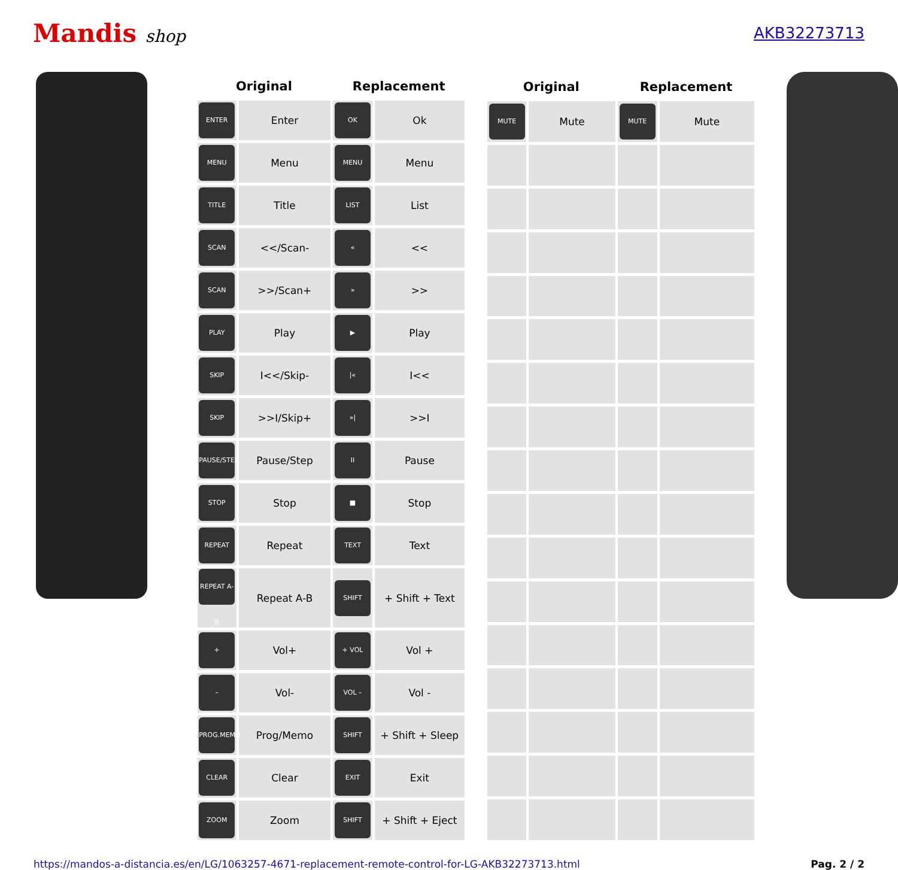Mandis shop AKB32273713
| Original | | Replacement | |
| --- | --- | --- | --- |
| ENTER | Enter | OK | Ok |
| MENU | Menu | MENU | Menu |
| TITLE | Title | LIST | List |
| SCAN | <</Scan- | « | << |
| SCAN | >>/Scan+ | » | >> |
| PLAY | Play | ▶ | Play |
| SKIP | I<</Skip- | /« | I<< |
| SKIP | >>I/Skip+ | »/ | >>I |
| PAUSE/STEP | Pause/Step | II | Pause |
| STOP | Stop | ■ | Stop |
| REPEAT | Repeat | TEXT | Text |
| REPEAT A-B | Repeat A-B | SHIFT | + Shift + Text |
| + | Vol+ | + VOL | Vol + |
| – | Vol- | VOL – | Vol - |
| PROG.MEMO | Prog/Memo | SHIFT | + Shift + Sleep |
| CLEAR | Clear | EXIT | Exit |
| ZOOM | Zoom | SHIFT | + Shift + Eject |
| Original | | Replacement | |
| --- | --- | --- | --- |
| MUTE | Mute | MUTE | Mute |
https://mandos-a-distancia.es/en/LG/1063257-4671-replacement-remote-control-for-LG-AKB32273713.html Pag. 2 / 2